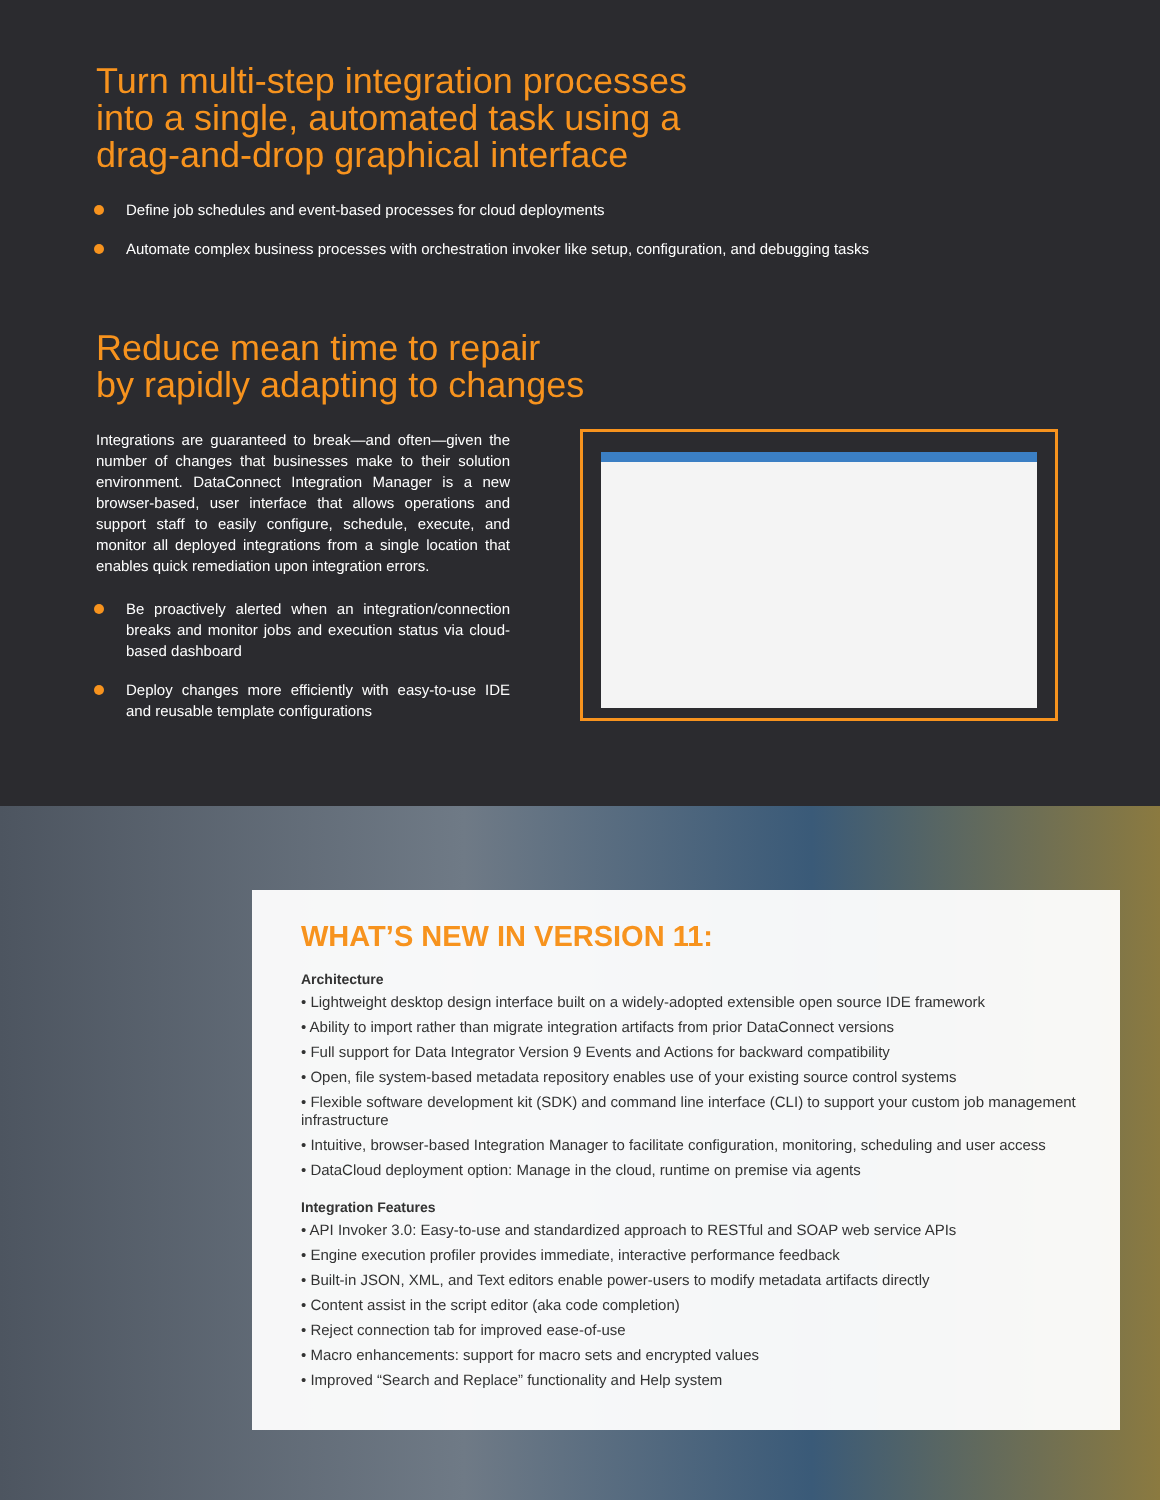Turn multi-step integration processes
into a single, automated task using a
drag-and-drop graphical interface
Define job schedules and event-based processes for cloud deployments
Automate complex business processes with orchestration invoker like setup, configuration, and debugging tasks
Reduce mean time to repair
by rapidly adapting to changes
Integrations are guaranteed to break—and often—given the number of changes that businesses make to their solution environment. DataConnect Integration Manager is a new browser-based, user interface that allows operations and support staff to easily configure, schedule, execute, and monitor all deployed integrations from a single location that enables quick remediation upon integration errors.
Be proactively alerted when an integration/connection breaks and monitor jobs and execution status via cloud-based dashboard
Deploy changes more efficiently with easy-to-use IDE and reusable template configurations
WHAT’S NEW IN VERSION 11:
Architecture
• Lightweight desktop design interface built on a widely-adopted extensible open source IDE framework
• Ability to import rather than migrate integration artifacts from prior DataConnect versions
• Full support for Data Integrator Version 9 Events and Actions for backward compatibility
• Open, file system-based metadata repository enables use of your existing source control systems
• Flexible software development kit (SDK) and command line interface (CLI) to support your custom job management infrastructure
• Intuitive, browser-based Integration Manager to facilitate configuration, monitoring, scheduling and user access
• DataCloud deployment option: Manage in the cloud, runtime on premise via agents
Integration Features
• API Invoker 3.0: Easy-to-use and standardized approach to RESTful and SOAP web service APIs
• Engine execution profiler provides immediate, interactive performance feedback
• Built-in JSON, XML, and Text editors enable power-users to modify metadata artifacts directly
• Content assist in the script editor (aka code completion)
• Reject connection tab for improved ease-of-use
• Macro enhancements: support for macro sets and encrypted values
• Improved “Search and Replace” functionality and Help system